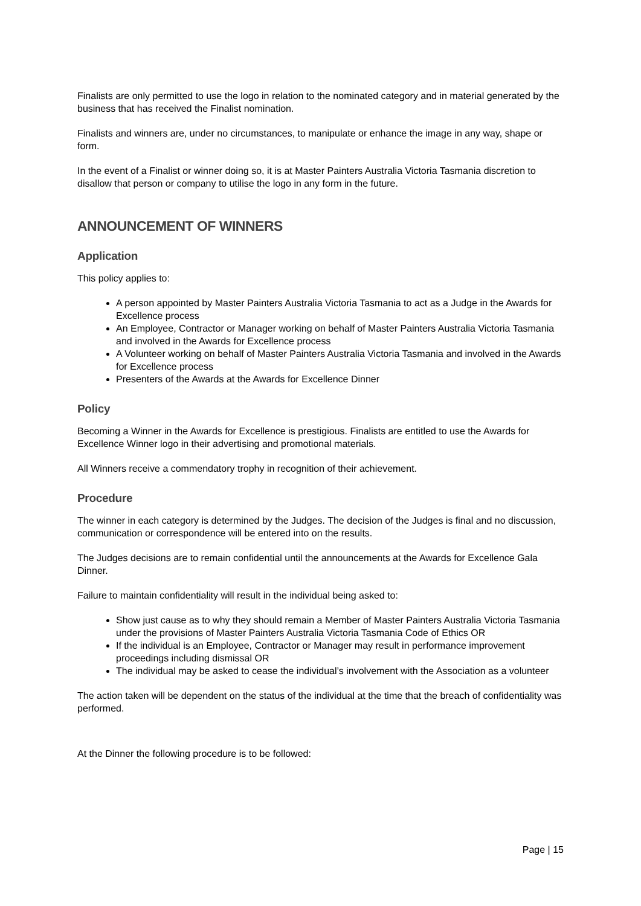Finalists are only permitted to use the logo in relation to the nominated category and in material generated by the business that has received the Finalist nomination.
Finalists and winners are, under no circumstances, to manipulate or enhance the image in any way, shape or form.
In the event of a Finalist or winner doing so, it is at Master Painters Australia Victoria Tasmania discretion to disallow that person or company to utilise the logo in any form in the future.
ANNOUNCEMENT OF WINNERS
Application
This policy applies to:
A person appointed by Master Painters Australia Victoria Tasmania to act as a Judge in the Awards for Excellence process
An Employee, Contractor or Manager working on behalf of Master Painters Australia Victoria Tasmania and involved in the Awards for Excellence process
A Volunteer working on behalf of Master Painters Australia Victoria Tasmania and involved in the Awards for Excellence process
Presenters of the Awards at the Awards for Excellence Dinner
Policy
Becoming a Winner in the Awards for Excellence is prestigious. Finalists are entitled to use the Awards for Excellence Winner logo in their advertising and promotional materials.
All Winners receive a commendatory trophy in recognition of their achievement.
Procedure
The winner in each category is determined by the Judges. The decision of the Judges is final and no discussion, communication or correspondence will be entered into on the results.
The Judges decisions are to remain confidential until the announcements at the Awards for Excellence Gala Dinner.
Failure to maintain confidentiality will result in the individual being asked to:
Show just cause as to why they should remain a Member of Master Painters Australia Victoria Tasmania under the provisions of Master Painters Australia Victoria Tasmania Code of Ethics OR
If the individual is an Employee, Contractor or Manager may result in performance improvement proceedings including dismissal OR
The individual may be asked to cease the individual’s involvement with the Association as a volunteer
The action taken will be dependent on the status of the individual at the time that the breach of confidentiality was performed.
At the Dinner the following procedure is to be followed:
Page | 15